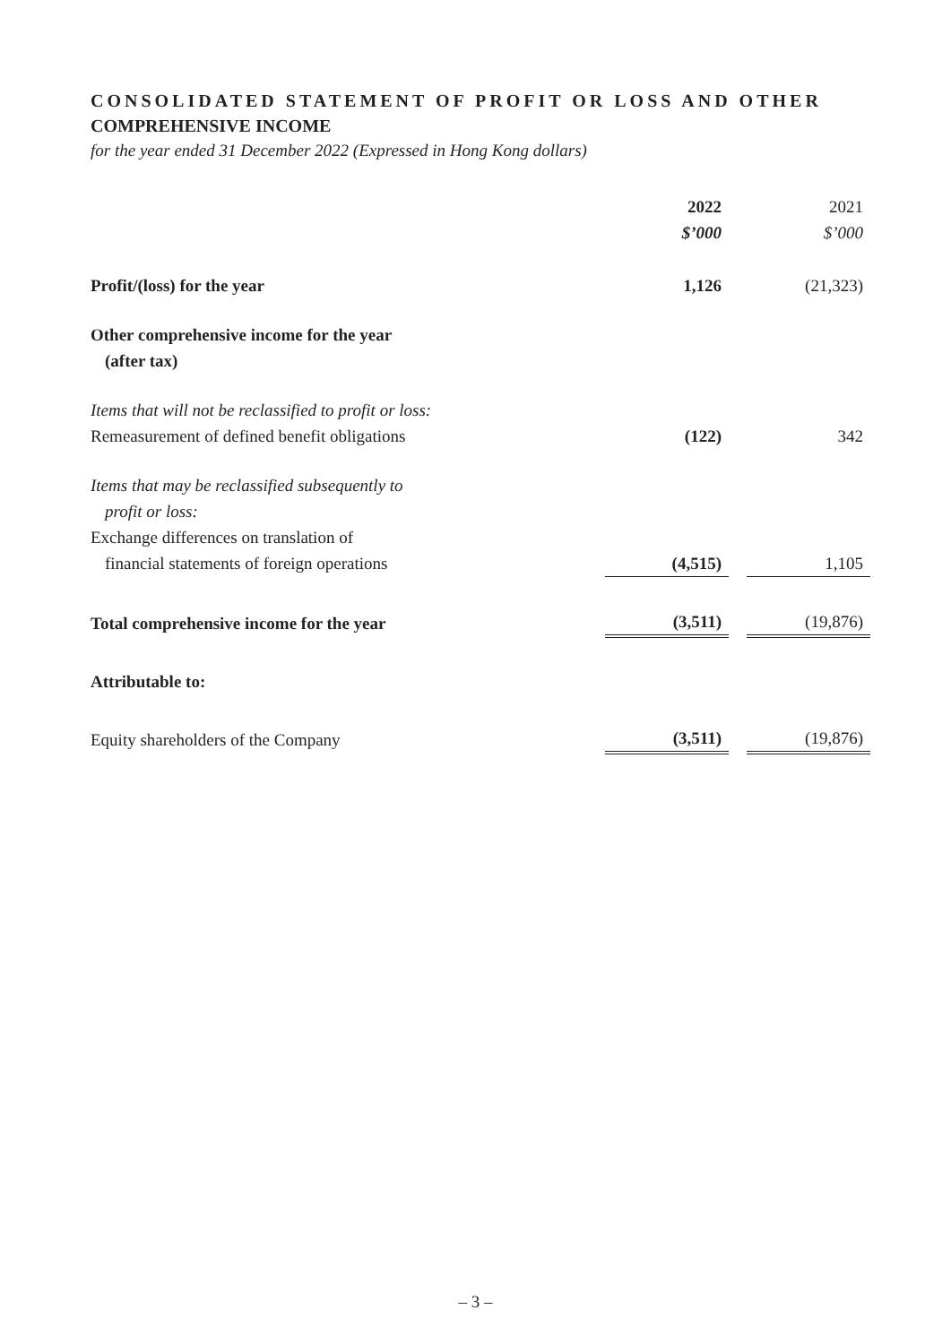CONSOLIDATED STATEMENT OF PROFIT OR LOSS AND OTHER
COMPREHENSIVE INCOME
for the year ended 31 December 2022 (Expressed in Hong Kong dollars)
| | 2022 | | 2021 |
| | $’000 | | $’000 |
| Profit/(loss) for the year | 1,126 | | (21,323) |
| Other comprehensive income for the year (after tax) | | | |
| Items that will not be reclassified to profit or loss: | | | |
| Remeasurement of defined benefit obligations | (122) | | 342 |
| Items that may be reclassified subsequently to profit or loss: | | | |
| Exchange differences on translation of financial statements of foreign operations | (4,515) | | 1,105 |
| Total comprehensive income for the year | (3,511) | | (19,876) |
| Attributable to: | | | |
| Equity shareholders of the Company | (3,511) | | (19,876) |
– 3 –